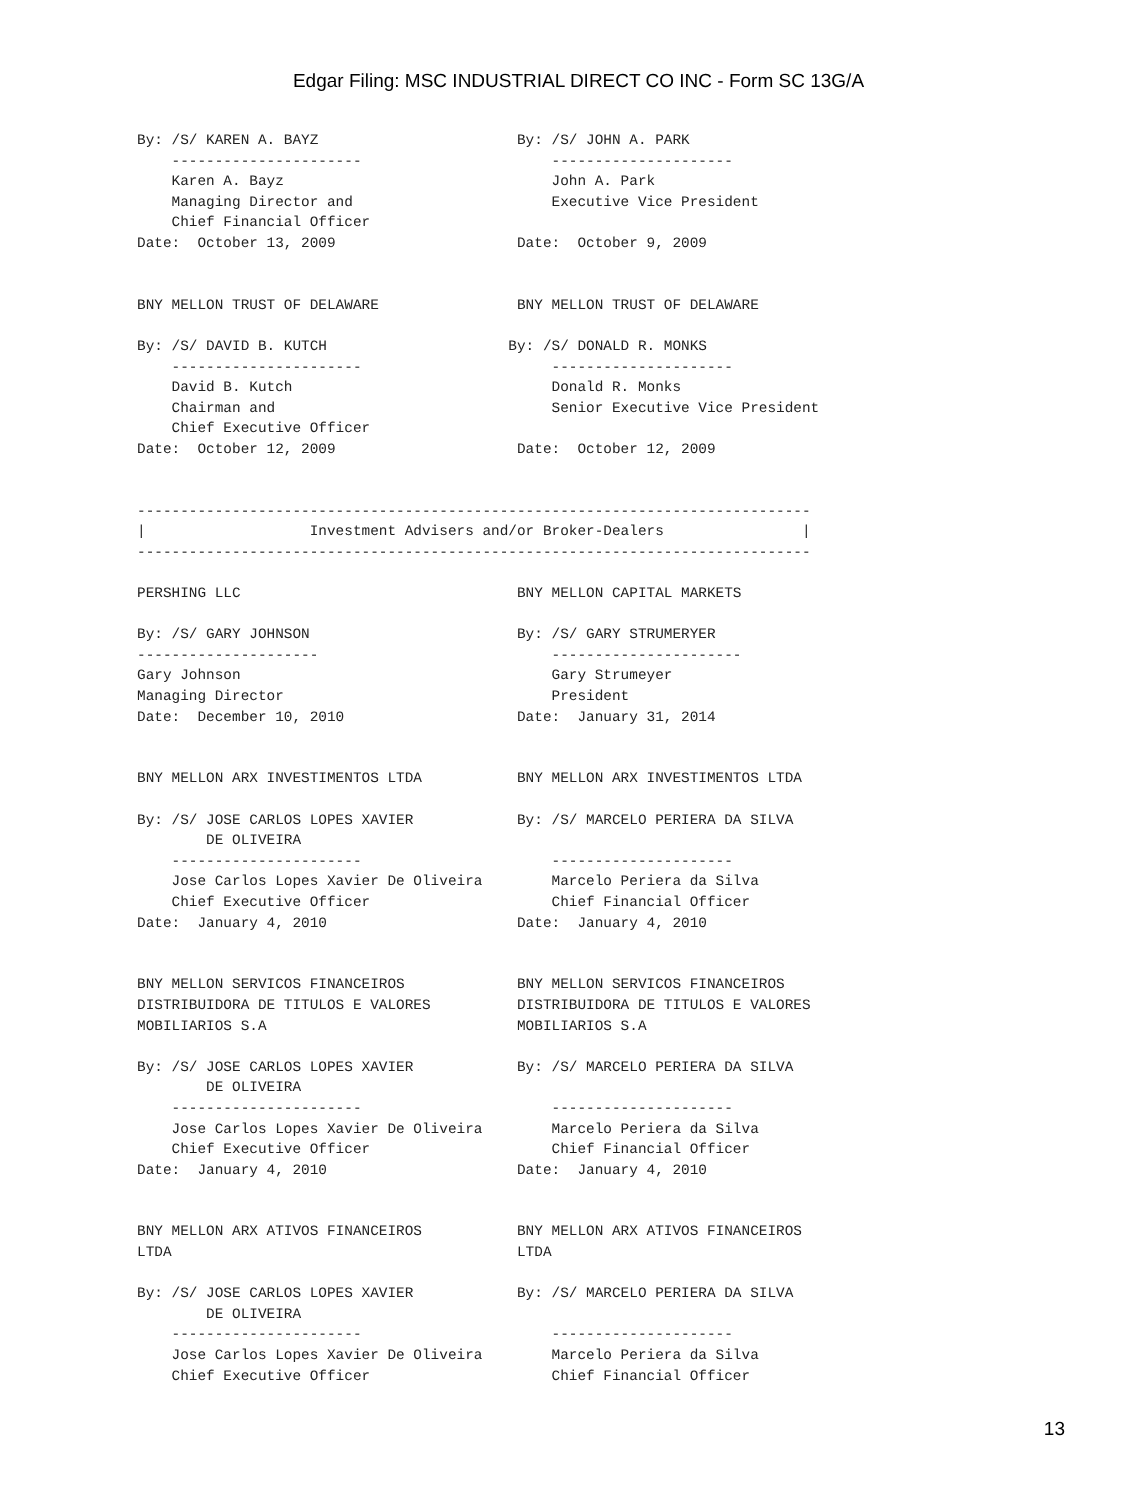Edgar Filing: MSC INDUSTRIAL DIRECT CO INC - Form SC 13G/A
By: /S/ KAREN A. BAYZ                       By: /S/ JOHN A. PARK
    ----------------------                      ---------------------
    Karen A. Bayz                               John A. Park
    Managing Director and                       Executive Vice President
    Chief Financial Officer
Date:  October 13, 2009                     Date:  October 9, 2009


BNY MELLON TRUST OF DELAWARE                BNY MELLON TRUST OF DELAWARE

By: /S/ DAVID B. KUTCH                     By: /S/ DONALD R. MONKS
    ----------------------                      ---------------------
    David B. Kutch                              Donald R. Monks
    Chairman and                                Senior Executive Vice President
    Chief Executive Officer
Date:  October 12, 2009                     Date:  October 12, 2009


------------------------------------------------------------------------------
|                   Investment Advisers and/or Broker-Dealers                |
------------------------------------------------------------------------------

PERSHING LLC                                BNY MELLON CAPITAL MARKETS

By: /S/ GARY JOHNSON                        By: /S/ GARY STRUMERYER
---------------------                           ----------------------
Gary Johnson                                    Gary Strumeyer
Managing Director                               President
Date:  December 10, 2010                    Date:  January 31, 2014


BNY MELLON ARX INVESTIMENTOS LTDA           BNY MELLON ARX INVESTIMENTOS LTDA

By: /S/ JOSE CARLOS LOPES XAVIER            By: /S/ MARCELO PERIERA DA SILVA
        DE OLIVEIRA
    ----------------------                      ---------------------
    Jose Carlos Lopes Xavier De Oliveira        Marcelo Periera da Silva
    Chief Executive Officer                     Chief Financial Officer
Date:  January 4, 2010                      Date:  January 4, 2010


BNY MELLON SERVICOS FINANCEIROS             BNY MELLON SERVICOS FINANCEIROS
DISTRIBUIDORA DE TITULOS E VALORES          DISTRIBUIDORA DE TITULOS E VALORES
MOBILIARIOS S.A                             MOBILIARIOS S.A

By: /S/ JOSE CARLOS LOPES XAVIER            By: /S/ MARCELO PERIERA DA SILVA
        DE OLIVEIRA
    ----------------------                      ---------------------
    Jose Carlos Lopes Xavier De Oliveira        Marcelo Periera da Silva
    Chief Executive Officer                     Chief Financial Officer
Date:  January 4, 2010                      Date:  January 4, 2010


BNY MELLON ARX ATIVOS FINANCEIROS           BNY MELLON ARX ATIVOS FINANCEIROS
LTDA                                        LTDA

By: /S/ JOSE CARLOS LOPES XAVIER            By: /S/ MARCELO PERIERA DA SILVA
        DE OLIVEIRA
    ----------------------                      ---------------------
    Jose Carlos Lopes Xavier De Oliveira        Marcelo Periera da Silva
    Chief Executive Officer                     Chief Financial Officer
13